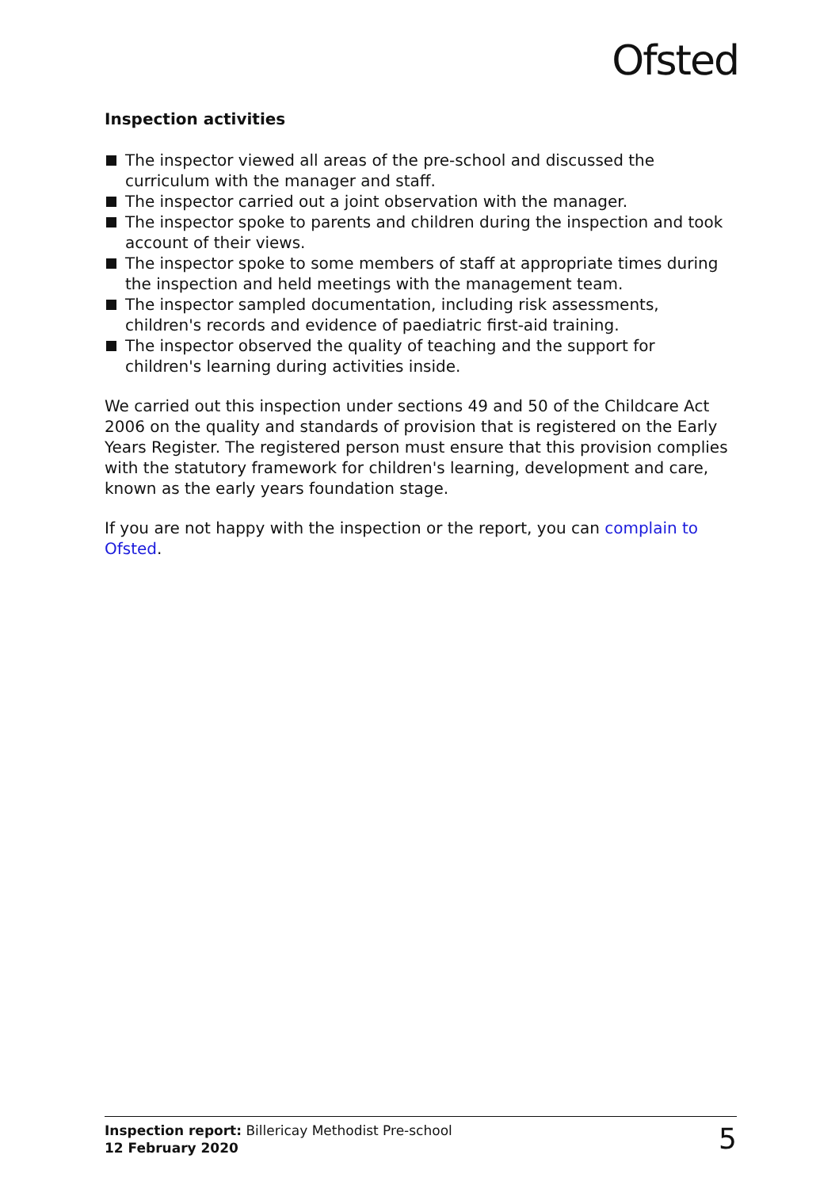Ofsted
Inspection activities
The inspector viewed all areas of the pre-school and discussed the curriculum with the manager and staff.
The inspector carried out a joint observation with the manager.
The inspector spoke to parents and children during the inspection and took account of their views.
The inspector spoke to some members of staff at appropriate times during the inspection and held meetings with the management team.
The inspector sampled documentation, including risk assessments, children's records and evidence of paediatric first-aid training.
The inspector observed the quality of teaching and the support for children's learning during activities inside.
We carried out this inspection under sections 49 and 50 of the Childcare Act 2006 on the quality and standards of provision that is registered on the Early Years Register. The registered person must ensure that this provision complies with the statutory framework for children's learning, development and care, known as the early years foundation stage.
If you are not happy with the inspection or the report, you can complain to Ofsted.
Inspection report: Billericay Methodist Pre-school
12 February 2020
5